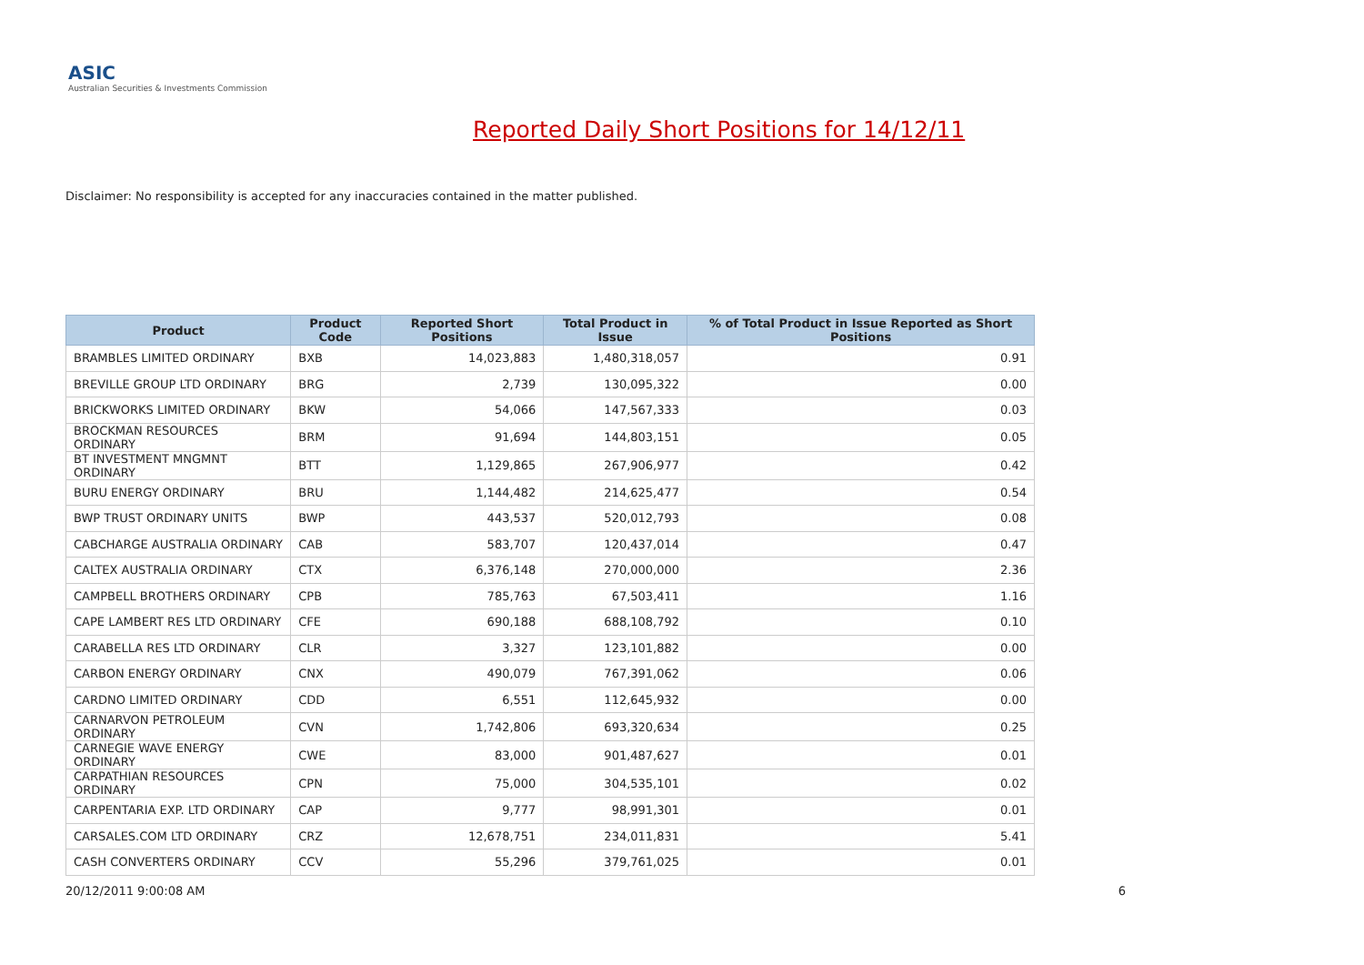ASIC
Australian Securities & Investments Commission
Reported Daily Short Positions for 14/12/11
Disclaimer: No responsibility is accepted for any inaccuracies contained in the matter published.
| Product | Product Code | Reported Short Positions | Total Product in Issue | % of Total Product in Issue Reported as Short Positions |
| --- | --- | --- | --- | --- |
| BRAMBLES LIMITED ORDINARY | BXB | 14,023,883 | 1,480,318,057 | 0.91 |
| BREVILLE GROUP LTD ORDINARY | BRG | 2,739 | 130,095,322 | 0.00 |
| BRICKWORKS LIMITED ORDINARY | BKW | 54,066 | 147,567,333 | 0.03 |
| BROCKMAN RESOURCES ORDINARY | BRM | 91,694 | 144,803,151 | 0.05 |
| BT INVESTMENT MNGMNT ORDINARY | BTT | 1,129,865 | 267,906,977 | 0.42 |
| BURU ENERGY ORDINARY | BRU | 1,144,482 | 214,625,477 | 0.54 |
| BWP TRUST ORDINARY UNITS | BWP | 443,537 | 520,012,793 | 0.08 |
| CABCHARGE AUSTRALIA ORDINARY | CAB | 583,707 | 120,437,014 | 0.47 |
| CALTEX AUSTRALIA ORDINARY | CTX | 6,376,148 | 270,000,000 | 2.36 |
| CAMPBELL BROTHERS ORDINARY | CPB | 785,763 | 67,503,411 | 1.16 |
| CAPE LAMBERT RES LTD ORDINARY | CFE | 690,188 | 688,108,792 | 0.10 |
| CARABELLA RES LTD ORDINARY | CLR | 3,327 | 123,101,882 | 0.00 |
| CARBON ENERGY ORDINARY | CNX | 490,079 | 767,391,062 | 0.06 |
| CARDNO LIMITED ORDINARY | CDD | 6,551 | 112,645,932 | 0.00 |
| CARNARVON PETROLEUM ORDINARY | CVN | 1,742,806 | 693,320,634 | 0.25 |
| CARNEGIE WAVE ENERGY ORDINARY | CWE | 83,000 | 901,487,627 | 0.01 |
| CARPATHIAN RESOURCES ORDINARY | CPN | 75,000 | 304,535,101 | 0.02 |
| CARPENTARIA EXP. LTD ORDINARY | CAP | 9,777 | 98,991,301 | 0.01 |
| CARSALES.COM LTD ORDINARY | CRZ | 12,678,751 | 234,011,831 | 5.41 |
| CASH CONVERTERS ORDINARY | CCV | 55,296 | 379,761,025 | 0.01 |
20/12/2011 9:00:08 AM 6